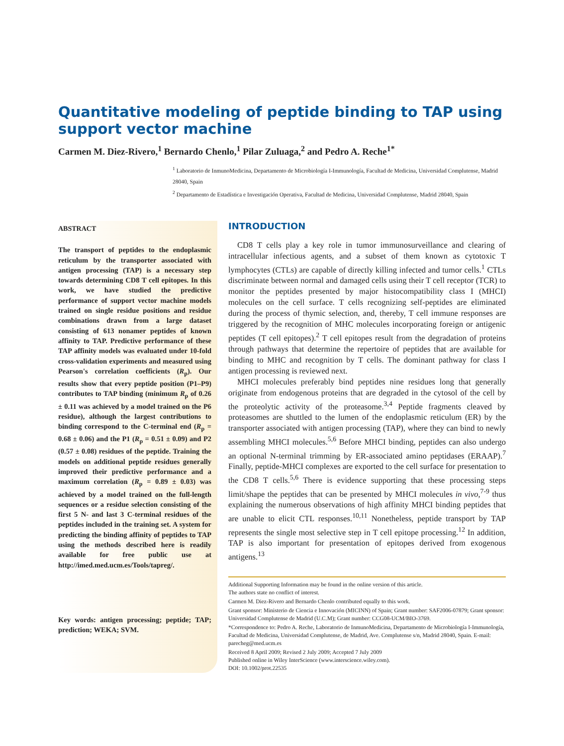Quantitative modeling of peptide binding to TAP using support vector machine
Carmen M. Diez-Rivero,<sup>1</sup> Bernardo Chenlo,<sup>1</sup> Pilar Zuluaga,<sup>2</sup> and Pedro A. Reche<sup>1*</sup>
<sup>1</sup> Laboratorio de InmunoMedicina, Departamento de Microbiología I-Immunología, Facultad de Medicina, Universidad Complutense, Madrid 28040, Spain
<sup>2</sup> Departamento de Estadística e Investigación Operativa, Facultad de Medicina, Universidad Complutense, Madrid 28040, Spain
ABSTRACT
The transport of peptides to the endoplasmic reticulum by the transporter associated with antigen processing (TAP) is a necessary step towards determining CD8 T cell epitopes. In this work, we have studied the predictive performance of support vector machine models trained on single residue positions and residue combinations drawn from a large dataset consisting of 613 nonamer peptides of known affinity to TAP. Predictive performance of these TAP affinity models was evaluated under 10-fold cross-validation experiments and measured using Pearson's correlation coefficients (R<sub>p</sub>). Our results show that every peptide position (P1–P9) contributes to TAP binding (minimum R<sub>p</sub> of 0.26 ± 0.11 was achieved by a model trained on the P6 residue), although the largest contributions to binding correspond to the C-terminal end (R<sub>p</sub> = 0.68 ± 0.06) and the P1 (R<sub>p</sub> = 0.51 ± 0.09) and P2 (0.57 ± 0.08) residues of the peptide. Training the models on additional peptide residues generally improved their predictive performance and a maximum correlation (R<sub>p</sub> = 0.89 ± 0.03) was achieved by a model trained on the full-length sequences or a residue selection consisting of the first 5 N- and last 3 C-terminal residues of the peptides included in the training set. A system for predicting the binding affinity of peptides to TAP using the methods described here is readily available for free public use at http://imed.med.ucm.es/Tools/tapreg/.
Key words: antigen processing; peptide; TAP; prediction; WEKA; SVM.
INTRODUCTION
CD8 T cells play a key role in tumor immunosurveillance and clearing of intracellular infectious agents, and a subset of them known as cytotoxic T lymphocytes (CTLs) are capable of directly killing infected and tumor cells.<sup>1</sup> CTLs discriminate between normal and damaged cells using their T cell receptor (TCR) to monitor the peptides presented by major histocompatibility class I (MHCI) molecules on the cell surface. T cells recognizing self-peptides are eliminated during the process of thymic selection, and, thereby, T cell immune responses are triggered by the recognition of MHC molecules incorporating foreign or antigenic peptides (T cell epitopes).<sup>2</sup> T cell epitopes result from the degradation of proteins through pathways that determine the repertoire of peptides that are available for binding to MHC and recognition by T cells. The dominant pathway for class I antigen processing is reviewed next.
MHCI molecules preferably bind peptides nine residues long that generally originate from endogenous proteins that are degraded in the cytosol of the cell by the proteolytic activity of the proteasome.<sup>3,4</sup> Peptide fragments cleaved by proteasomes are shuttled to the lumen of the endoplasmic reticulum (ER) by the transporter associated with antigen processing (TAP), where they can bind to newly assembling MHCI molecules.<sup>5,6</sup> Before MHCI binding, peptides can also undergo an optional N-terminal trimming by ER-associated amino peptidases (ERAAP).<sup>7</sup> Finally, peptide-MHCI complexes are exported to the cell surface for presentation to the CD8 T cells.<sup>5,6</sup> There is evidence supporting that these processing steps limit/shape the peptides that can be presented by MHCI molecules in vivo,<sup>7-9</sup> thus explaining the numerous observations of high affinity MHCI binding peptides that are unable to elicit CTL responses.<sup>10,11</sup> Nonetheless, peptide transport by TAP represents the single most selective step in T cell epitope processing.<sup>12</sup> In addition, TAP is also important for presentation of epitopes derived from exogenous antigens.<sup>13</sup>
Additional Supporting Information may be found in the online version of this article.
The authors state no conflict of interest.
Carmen M. Diez-Rivero and Bernardo Chenlo contributed equally to this work.
Grant sponsor: Ministerio de Ciencia e Innovación (MICINN) of Spain; Grant number: SAF2006-07879; Grant sponsor: Universidad Complutense de Madrid (U.C.M); Grant number: CCG08-UCM/BIO-3769.
*Correspondence to: Pedro A. Reche, Laboratorio de InmunoMedicina, Departamento de Microbiología I-Immunología, Facultad de Medicina, Universidad Complutense, de Madrid, Ave. Complutense s/n, Madrid 28040, Spain. E-mail: parecheg@med.ucm.es
Received 8 April 2009; Revised 2 July 2009; Accepted 7 July 2009
Published online in Wiley InterScience (www.interscience.wiley.com).
DOI: 10.1002/prot.22535